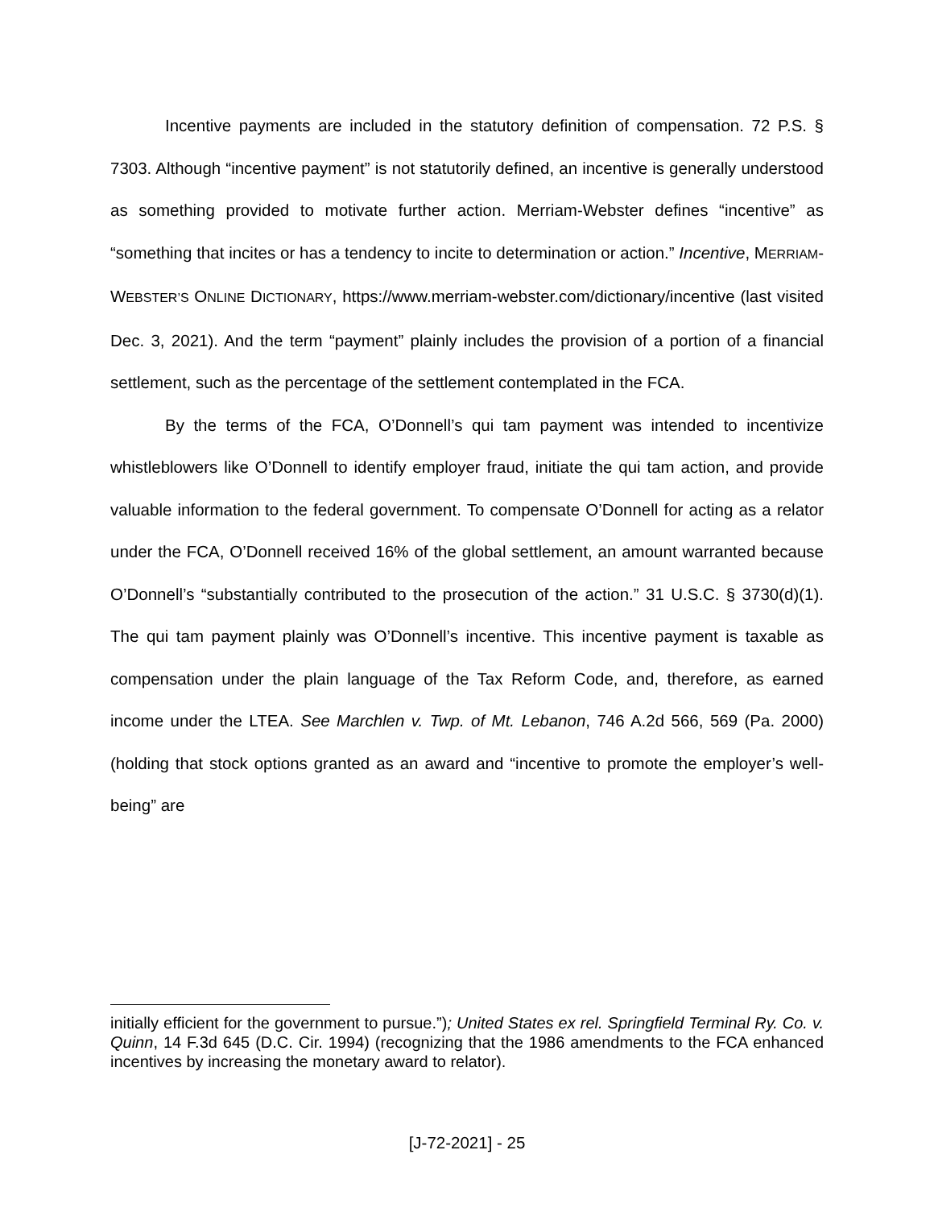Incentive payments are included in the statutory definition of compensation. 72 P.S. § 7303. Although “incentive payment” is not statutorily defined, an incentive is generally understood as something provided to motivate further action. Merriam-Webster defines “incentive” as “something that incites or has a tendency to incite to determination or action.” Incentive, MERRIAM-WEBSTER’S ONLINE DICTIONARY, https://www.merriam-webster.com/dictionary/incentive (last visited Dec. 3, 2021). And the term “payment” plainly includes the provision of a portion of a financial settlement, such as the percentage of the settlement contemplated in the FCA.
By the terms of the FCA, O’Donnell’s qui tam payment was intended to incentivize whistleblowers like O’Donnell to identify employer fraud, initiate the qui tam action, and provide valuable information to the federal government. To compensate O’Donnell for acting as a relator under the FCA, O’Donnell received 16% of the global settlement, an amount warranted because O’Donnell’s “substantially contributed to the prosecution of the action.” 31 U.S.C. § 3730(d)(1). The qui tam payment plainly was O’Donnell’s incentive. This incentive payment is taxable as compensation under the plain language of the Tax Reform Code, and, therefore, as earned income under the LTEA. See Marchlen v. Twp. of Mt. Lebanon, 746 A.2d 566, 569 (Pa. 2000) (holding that stock options granted as an award and “incentive to promote the employer’s well-being” are
initially efficient for the government to pursue.”); United States ex rel. Springfield Terminal Ry. Co. v. Quinn, 14 F.3d 645 (D.C. Cir. 1994) (recognizing that the 1986 amendments to the FCA enhanced incentives by increasing the monetary award to relator).
[J-72-2021] - 25